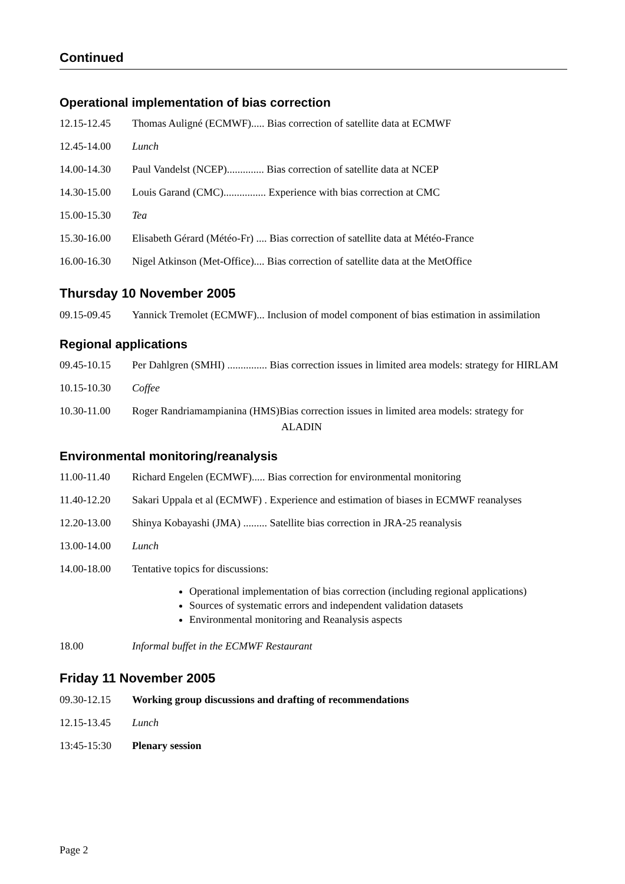Continued
Operational implementation of bias correction
12.15-12.45 Thomas Auligné (ECMWF)..... Bias correction of satellite data at ECMWF
12.45-14.00 Lunch
14.00-14.30 Paul Vandelst (NCEP).............. Bias correction of satellite data at NCEP
14.30-15.00 Louis Garand (CMC)................ Experience with bias correction at CMC
15.00-15.30 Tea
15.30-16.00 Elisabeth Gérard (Météo-Fr) .... Bias correction of satellite data at Météo-France
16.00-16.30 Nigel Atkinson (Met-Office).... Bias correction of satellite data at the MetOffice
Thursday 10 November 2005
09.15-09.45 Yannick Tremolet (ECMWF)... Inclusion of model component of bias estimation in assimilation
Regional applications
09.45-10.15 Per Dahlgren (SMHI) ............... Bias correction issues in limited area models: strategy for HIRLAM
10.15-10.30 Coffee
10.30-11.00 Roger Randriamampianina (HMS)Bias correction issues in limited area models: strategy for ALADIN
Environmental monitoring/reanalysis
11.00-11.40 Richard Engelen (ECMWF)..... Bias correction for environmental monitoring
11.40-12.20 Sakari Uppala et al (ECMWF) . Experience and estimation of biases in ECMWF reanalyses
12.20-13.00 Shinya Kobayashi (JMA) ......... Satellite bias correction in JRA-25 reanalysis
13.00-14.00 Lunch
14.00-18.00 Tentative topics for discussions:
Operational implementation of bias correction (including regional applications)
Sources of systematic errors and independent validation datasets
Environmental monitoring and Reanalysis aspects
18.00 Informal buffet in the ECMWF Restaurant
Friday 11 November 2005
09.30-12.15 Working group discussions and drafting of recommendations
12.15-13.45 Lunch
13:45-15:30 Plenary session
Page 2